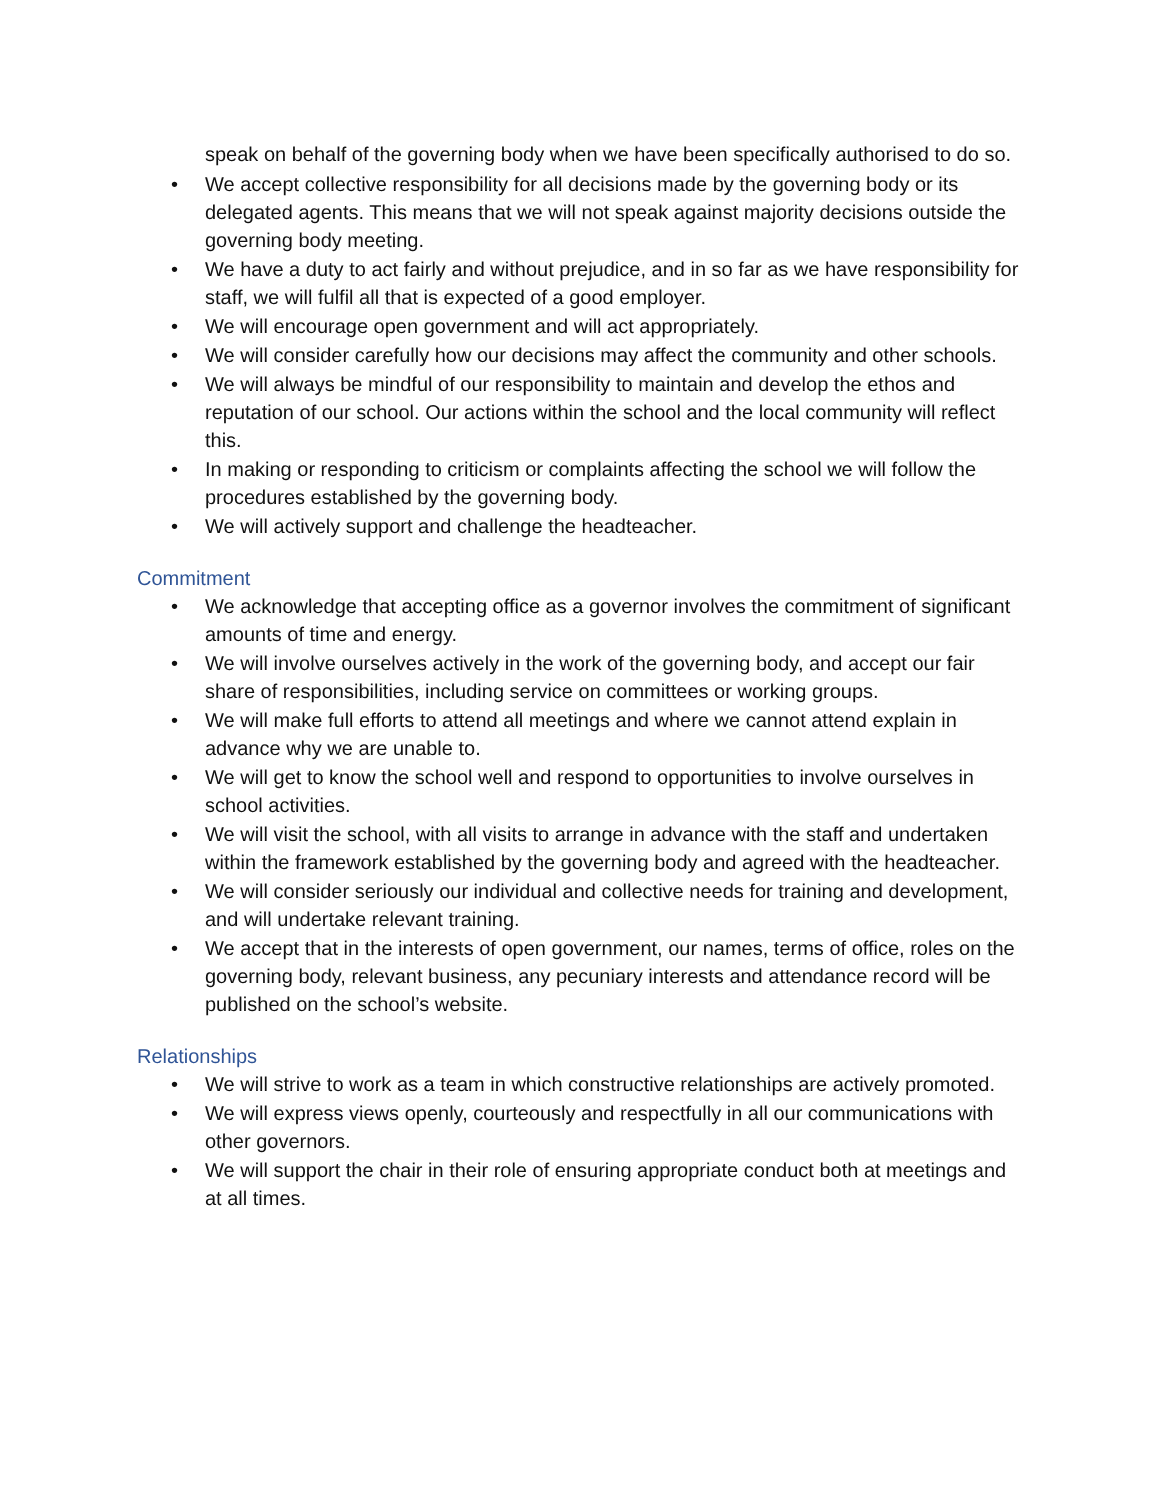speak on behalf of the governing body when we have been specifically authorised to do so.
• We accept collective responsibility for all decisions made by the governing body or its delegated agents. This means that we will not speak against majority decisions outside the governing body meeting.
• We have a duty to act fairly and without prejudice, and in so far as we have responsibility for staff, we will fulfil all that is expected of a good employer.
• We will encourage open government and will act appropriately.
• We will consider carefully how our decisions may affect the community and other schools.
• We will always be mindful of our responsibility to maintain and develop the ethos and reputation of our school. Our actions within the school and the local community will reflect this.
• In making or responding to criticism or complaints affecting the school we will follow the procedures established by the governing body.
• We will actively support and challenge the headteacher.
Commitment
• We acknowledge that accepting office as a governor involves the commitment of significant amounts of time and energy.
• We will involve ourselves actively in the work of the governing body, and accept our fair share of responsibilities, including service on committees or working groups.
• We will make full efforts to attend all meetings and where we cannot attend explain in advance why we are unable to.
• We will get to know the school well and respond to opportunities to involve ourselves in school activities.
• We will visit the school, with all visits to arrange in advance with the staff and undertaken within the framework established by the governing body and agreed with the headteacher.
• We will consider seriously our individual and collective needs for training and development, and will undertake relevant training.
• We accept that in the interests of open government, our names, terms of office, roles on the governing body, relevant business, any pecuniary interests and attendance record will be published on the school’s website.
Relationships
• We will strive to work as a team in which constructive relationships are actively promoted.
• We will express views openly, courteously and respectfully in all our communications with other governors.
• We will support the chair in their role of ensuring appropriate conduct both at meetings and at all times.